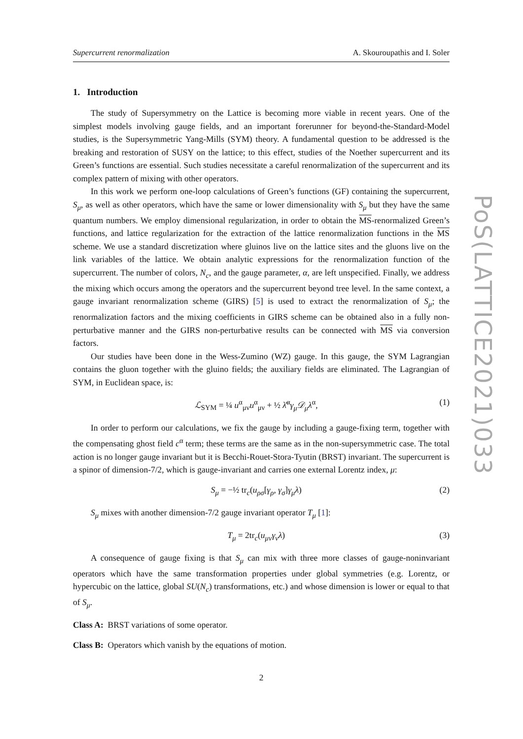Supercurrent renormalization A. Skouroupathis and I. Soler
1. Introduction
The study of Supersymmetry on the Lattice is becoming more viable in recent years. One of the simplest models involving gauge fields, and an important forerunner for beyond-the-Standard-Model studies, is the Supersymmetric Yang-Mills (SYM) theory. A fundamental question to be addressed is the breaking and restoration of SUSY on the lattice; to this effect, studies of the Noether supercurrent and its Green’s functions are essential. Such studies necessitate a careful renormalization of the supercurrent and its complex pattern of mixing with other operators.
In this work we perform one-loop calculations of Green’s functions (GF) containing the supercurrent, S<sub>μ</sub>, as well as other operators, which have the same or lower dimensionality with S<sub>μ</sub> but they have the same quantum numbers. We employ dimensional regularization, in order to obtain the MS-renormalized Green’s functions, and lattice regularization for the extraction of the lattice renormalization functions in the MS scheme. We use a standard discretization where gluinos live on the lattice sites and the gluons live on the link variables of the lattice. We obtain analytic expressions for the renormalization function of the supercurrent. The number of colors, N<sub>c</sub>, and the gauge parameter, α, are left unspecified. Finally, we address the mixing which occurs among the operators and the supercurrent beyond tree level. In the same context, a gauge invariant renormalization scheme (GIRS) [5] is used to extract the renormalization of S<sub>μ</sub>; the renormalization factors and the mixing coefficients in GIRS scheme can be obtained also in a fully non-perturbative manner and the GIRS non-perturbative results can be connected with MS via conversion factors.
Our studies have been done in the Wess-Zumino (WZ) gauge. In this gauge, the SYM Lagrangian contains the gluon together with the gluino fields; the auxiliary fields are eliminated. The Lagrangian of SYM, in Euclidean space, is:
ℒ<sub>SYM</sub> = ¼ u<sup>α</sup><sub>μν</sub>u<sup>α</sup><sub>μν</sub> + ½ λ̄<sup>α</sup>γ<sub>μ</sub>𝒟<sub>μ</sub>λ<sup>α</sup>, (1)
In order to perform our calculations, we fix the gauge by including a gauge-fixing term, together with the compensating ghost field c<sup>α</sup> term; these terms are the same as in the non-supersymmetric case. The total action is no longer gauge invariant but it is Becchi-Rouet-Stora-Tyutin (BRST) invariant. The supercurrent is a spinor of dimension-7/2, which is gauge-invariant and carries one external Lorentz index, μ:
S<sub>μ</sub> = −½ tr<sub>c</sub>(u<sub>ρσ</sub>[γ<sub>ρ</sub>, γ<sub>σ</sub>]γ<sub>μ</sub>λ) (2)
S<sub>μ</sub> mixes with another dimension-7/2 gauge invariant operator T<sub>μ</sub> [1]:
T<sub>μ</sub> = 2tr<sub>c</sub>(u<sub>μν</sub>γ<sub>ν</sub>λ) (3)
A consequence of gauge fixing is that S<sub>μ</sub> can mix with three more classes of gauge-noninvariant operators which have the same transformation properties under global symmetries (e.g. Lorentz, or hypercubic on the lattice, global SU(N<sub>c</sub>) transformations, etc.) and whose dimension is lower or equal to that of S<sub>μ</sub>.
Class A: BRST variations of some operator.
Class B: Operators which vanish by the equations of motion.
2
PoS(LATTICE2021)033